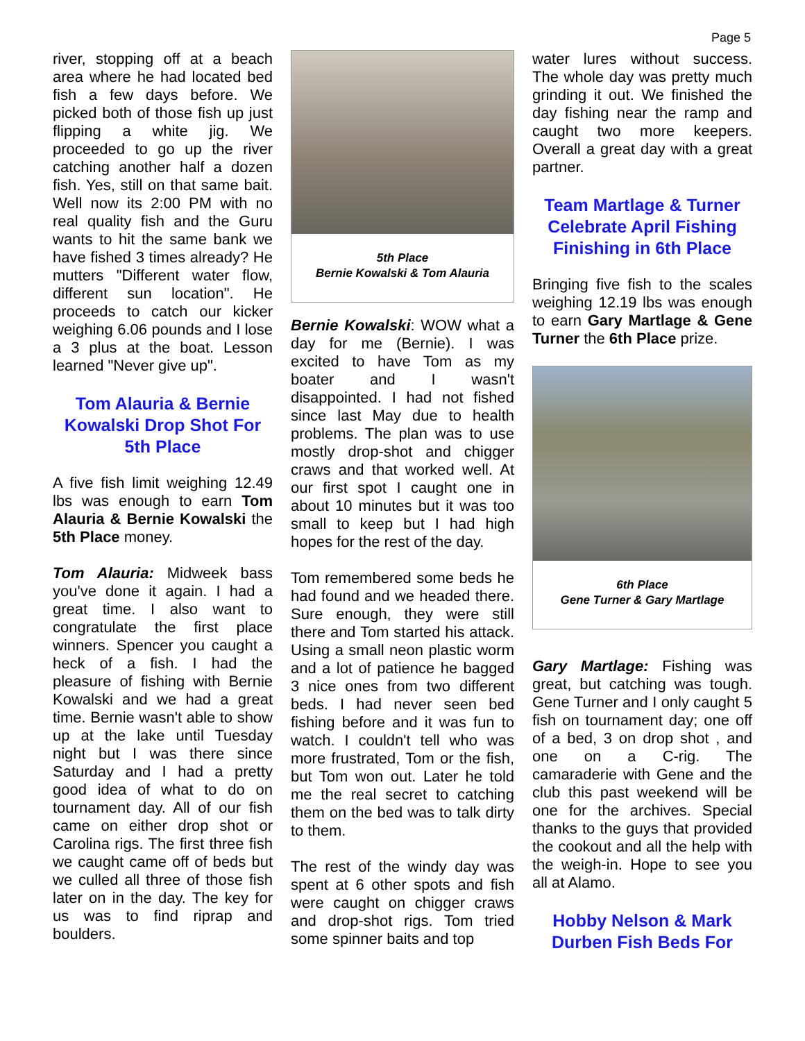Page 5
river, stopping off at a beach area where he had located bed fish a few days before. We picked both of those fish up just flipping a white jig. We proceeded to go up the river catching another half a dozen fish. Yes, still on that same bait. Well now its 2:00 PM with no real quality fish and the Guru wants to hit the same bank we have fished 3 times already? He mutters "Different water flow, different sun location". He proceeds to catch our kicker weighing 6.06 pounds and I lose a 3 plus at the boat. Lesson learned "Never give up".
Tom Alauria & Bernie Kowalski Drop Shot For 5th Place
A five fish limit weighing 12.49 lbs was enough to earn Tom Alauria & Bernie Kowalski the 5th Place money.
Tom Alauria: Midweek bass you've done it again. I had a great time. I also want to congratulate the first place winners. Spencer you caught a heck of a fish. I had the pleasure of fishing with Bernie Kowalski and we had a great time. Bernie wasn't able to show up at the lake until Tuesday night but I was there since Saturday and I had a pretty good idea of what to do on tournament day. All of our fish came on either drop shot or Carolina rigs. The first three fish we caught came off of beds but we culled all three of those fish later on in the day. The key for us was to find riprap and boulders.
5th Place
Bernie Kowalski & Tom Alauria
Bernie Kowalski: WOW what a day for me (Bernie). I was excited to have Tom as my boater and I wasn't disappointed. I had not fished since last May due to health problems. The plan was to use mostly drop-shot and chigger craws and that worked well. At our first spot I caught one in about 10 minutes but it was too small to keep but I had high hopes for the rest of the day.
Tom remembered some beds he had found and we headed there. Sure enough, they were still there and Tom started his attack. Using a small neon plastic worm and a lot of patience he bagged 3 nice ones from two different beds. I had never seen bed fishing before and it was fun to watch. I couldn't tell who was more frustrated, Tom or the fish, but Tom won out. Later he told me the real secret to catching them on the bed was to talk dirty to them.
The rest of the windy day was spent at 6 other spots and fish were caught on chigger craws and drop-shot rigs. Tom tried some spinner baits and top
water lures without success. The whole day was pretty much grinding it out. We finished the day fishing near the ramp and caught two more keepers. Overall a great day with a great partner.
Team Martlage & Turner Celebrate April Fishing Finishing in 6th Place
Bringing five fish to the scales weighing 12.19 lbs was enough to earn Gary Martlage & Gene Turner the 6th Place prize.
6th Place
Gene Turner & Gary Martlage
Gary Martlage: Fishing was great, but catching was tough. Gene Turner and I only caught 5 fish on tournament day; one off of a bed, 3 on drop shot , and one on a C-rig. The camaraderie with Gene and the club this past weekend will be one for the archives. Special thanks to the guys that provided the cookout and all the help with the weigh-in. Hope to see you all at Alamo.
Hobby Nelson & Mark Durben Fish Beds For